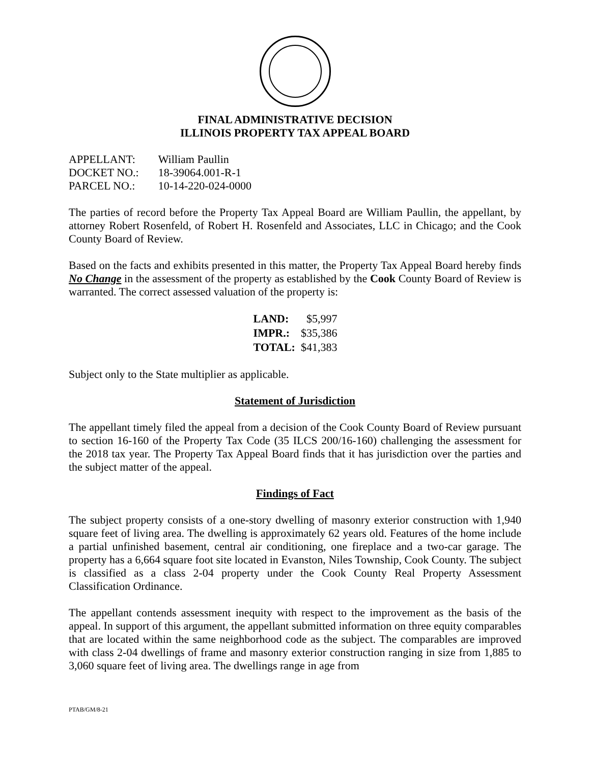FINAL ADMINISTRATIVE DECISION
ILLINOIS PROPERTY TAX APPEAL BOARD
| APPELLANT: | William Paullin |
| DOCKET NO.: | 18-39064.001-R-1 |
| PARCEL NO.: | 10-14-220-024-0000 |
The parties of record before the Property Tax Appeal Board are William Paullin, the appellant, by attorney Robert Rosenfeld, of Robert H. Rosenfeld and Associates, LLC in Chicago; and the Cook County Board of Review.
Based on the facts and exhibits presented in this matter, the Property Tax Appeal Board hereby finds No Change in the assessment of the property as established by the Cook County Board of Review is warranted. The correct assessed valuation of the property is:
| LAND: | $5,997 |
| IMPR.: | $35,386 |
| TOTAL: | $41,383 |
Subject only to the State multiplier as applicable.
Statement of Jurisdiction
The appellant timely filed the appeal from a decision of the Cook County Board of Review pursuant to section 16-160 of the Property Tax Code (35 ILCS 200/16-160) challenging the assessment for the 2018 tax year. The Property Tax Appeal Board finds that it has jurisdiction over the parties and the subject matter of the appeal.
Findings of Fact
The subject property consists of a one-story dwelling of masonry exterior construction with 1,940 square feet of living area. The dwelling is approximately 62 years old. Features of the home include a partial unfinished basement, central air conditioning, one fireplace and a two-car garage. The property has a 6,664 square foot site located in Evanston, Niles Township, Cook County. The subject is classified as a class 2-04 property under the Cook County Real Property Assessment Classification Ordinance.
The appellant contends assessment inequity with respect to the improvement as the basis of the appeal. In support of this argument, the appellant submitted information on three equity comparables that are located within the same neighborhood code as the subject. The comparables are improved with class 2-04 dwellings of frame and masonry exterior construction ranging in size from 1,885 to 3,060 square feet of living area. The dwellings range in age from
PTAB/GM/8-21